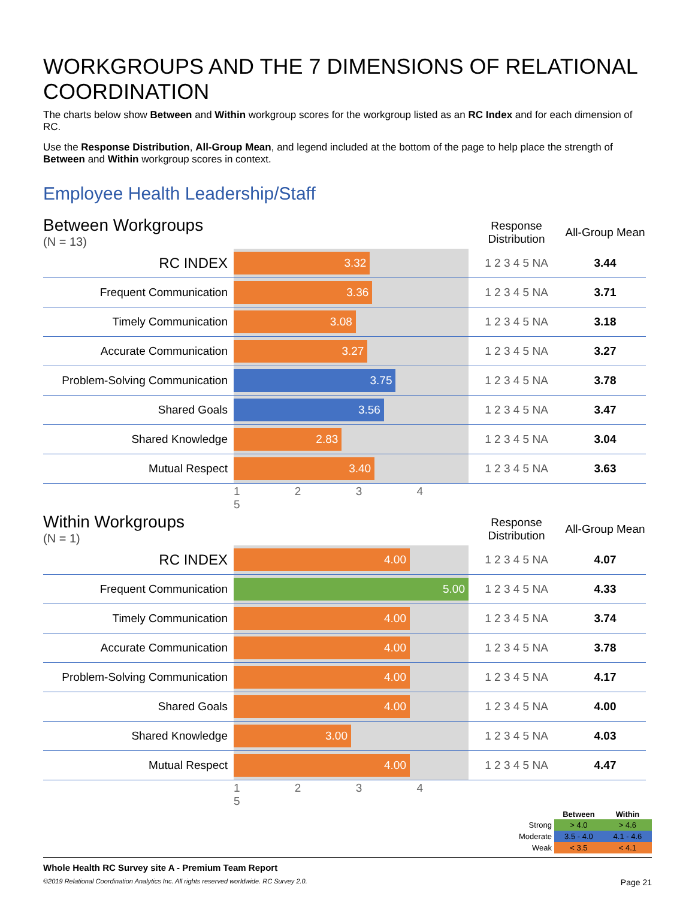WORKGROUPS AND THE 7 DIMENSIONS OF RELATIONAL COORDINATION
The charts below show Between and Within workgroup scores for the workgroup listed as an RC Index and for each dimension of RC.
Use the Response Distribution, All-Group Mean, and legend included at the bottom of the page to help place the strength of Between and Within workgroup scores in context.
Employee Health Leadership/Staff
| Between Workgroups (N = 13) | | Response Distribution | All-Group Mean |
| RC INDEX | 3.32 | 1 2 3 4 5 NA | 3.44 |
| Frequent Communication | 3.36 | 1 2 3 4 5 NA | 3.71 |
| Timely Communication | 3.08 | 1 2 3 4 5 NA | 3.18 |
| Accurate Communication | 3.27 | 1 2 3 4 5 NA | 3.27 |
| Problem-Solving Communication | 3.75 | 1 2 3 4 5 NA | 3.78 |
| Shared Goals | 3.56 | 1 2 3 4 5 NA | 3.47 |
| Shared Knowledge | 2.83 | 1 2 3 4 5 NA | 3.04 |
| Mutual Respect | 3.40 | 1 2 3 4 5 NA | 3.63 |
| | 1 2 3 4 5 | | |
| Within Workgroups (N = 1) | | Response Distribution | All-Group Mean |
| RC INDEX | 4.00 | 1 2 3 4 5 NA | 4.07 |
| Frequent Communication | 5.00 | 1 2 3 4 5 NA | 4.33 |
| Timely Communication | 4.00 | 1 2 3 4 5 NA | 3.74 |
| Accurate Communication | 4.00 | 1 2 3 4 5 NA | 3.78 |
| Problem-Solving Communication | 4.00 | 1 2 3 4 5 NA | 4.17 |
| Shared Goals | 4.00 | 1 2 3 4 5 NA | 4.00 |
| Shared Knowledge | 3.00 | 1 2 3 4 5 NA | 4.03 |
| Mutual Respect | 4.00 | 1 2 3 4 5 NA | 4.47 |
| | 1 2 3 4 5 | | |
| | Between | Within |
| --- | --- | --- |
| Strong | > 4.0 | > 4.6 |
| Moderate | 3.5 - 4.0 | 4.1 - 4.6 |
| Weak | < 3.5 | < 4.1 |
Whole Health RC Survey site A - Premium Team Report
©2019 Relational Coordination Analytics Inc. All rights reserved worldwide. RC Survey 2.0. Page 21